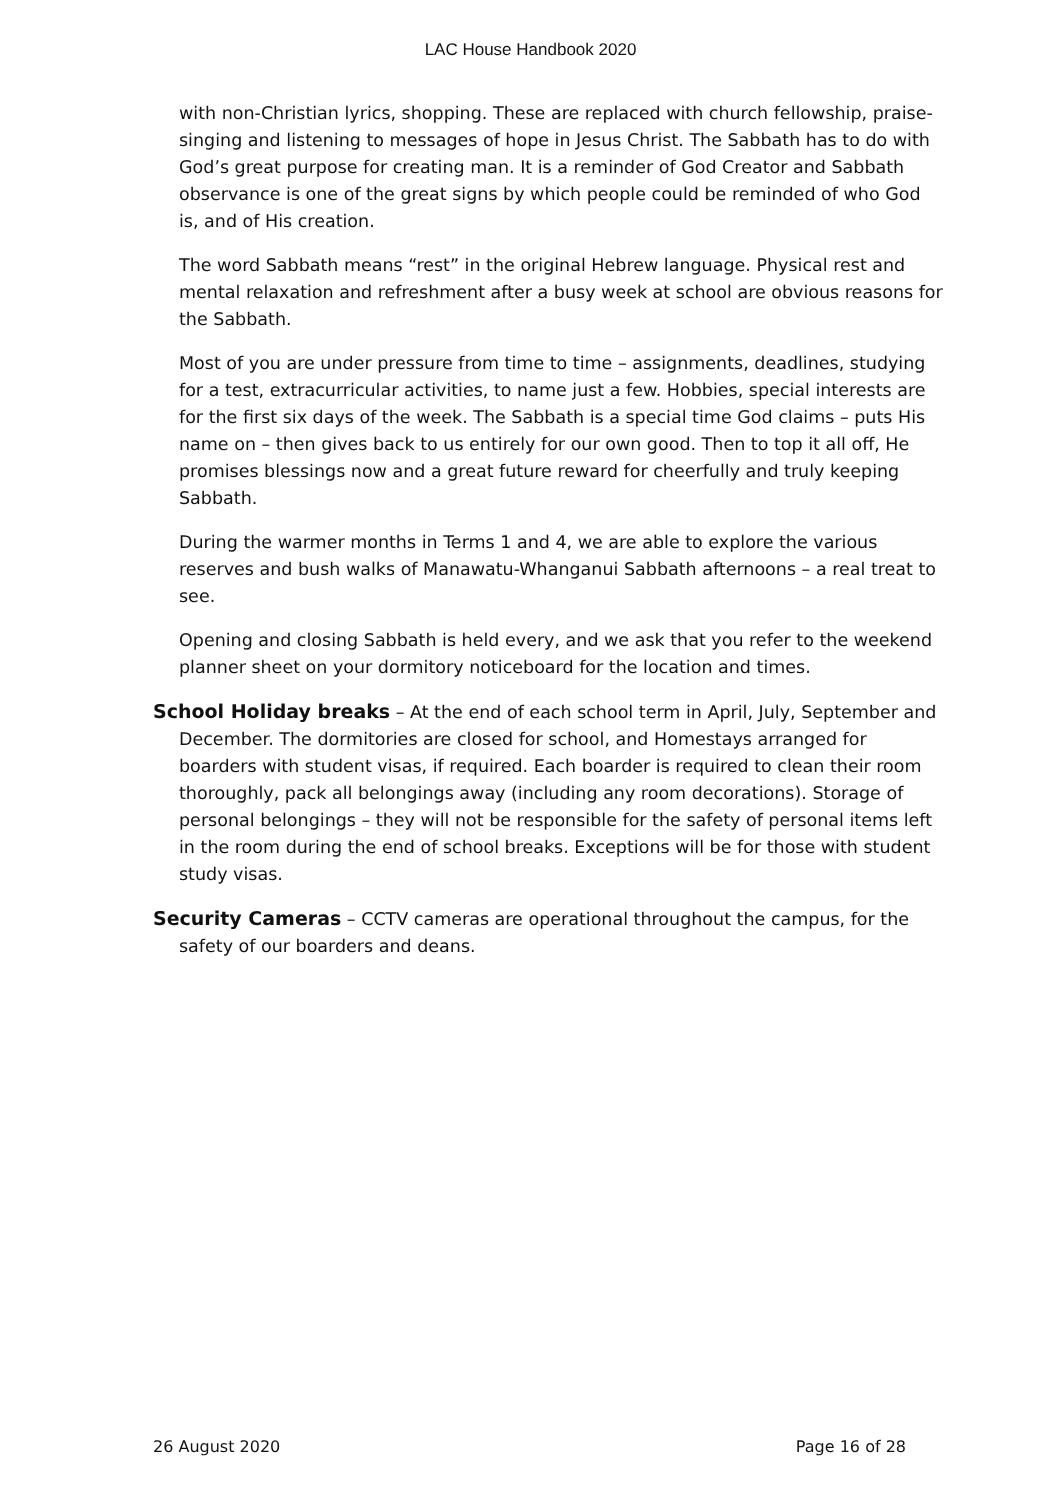LAC House Handbook 2020
with non-Christian lyrics, shopping. These are replaced with church fellowship, praise-singing and listening to messages of hope in Jesus Christ. The Sabbath has to do with God’s great purpose for creating man. It is a reminder of God Creator and Sabbath observance is one of the great signs by which people could be reminded of who God is, and of His creation.
The word Sabbath means “rest” in the original Hebrew language. Physical rest and mental relaxation and refreshment after a busy week at school are obvious reasons for the Sabbath.
Most of you are under pressure from time to time – assignments, deadlines, studying for a test, extracurricular activities, to name just a few. Hobbies, special interests are for the first six days of the week. The Sabbath is a special time God claims – puts His name on – then gives back to us entirely for our own good. Then to top it all off, He promises blessings now and a great future reward for cheerfully and truly keeping Sabbath.
During the warmer months in Terms 1 and 4, we are able to explore the various reserves and bush walks of Manawatu-Whanganui Sabbath afternoons – a real treat to see.
Opening and closing Sabbath is held every, and we ask that you refer to the weekend planner sheet on your dormitory noticeboard for the location and times.
School Holiday breaks – At the end of each school term in April, July, September and December. The dormitories are closed for school, and Homestays arranged for boarders with student visas, if required. Each boarder is required to clean their room thoroughly, pack all belongings away (including any room decorations). Storage of personal belongings – they will not be responsible for the safety of personal items left in the room during the end of school breaks. Exceptions will be for those with student study visas.
Security Cameras – CCTV cameras are operational throughout the campus, for the safety of our boarders and deans.
26 August 2020 Page 16 of 28